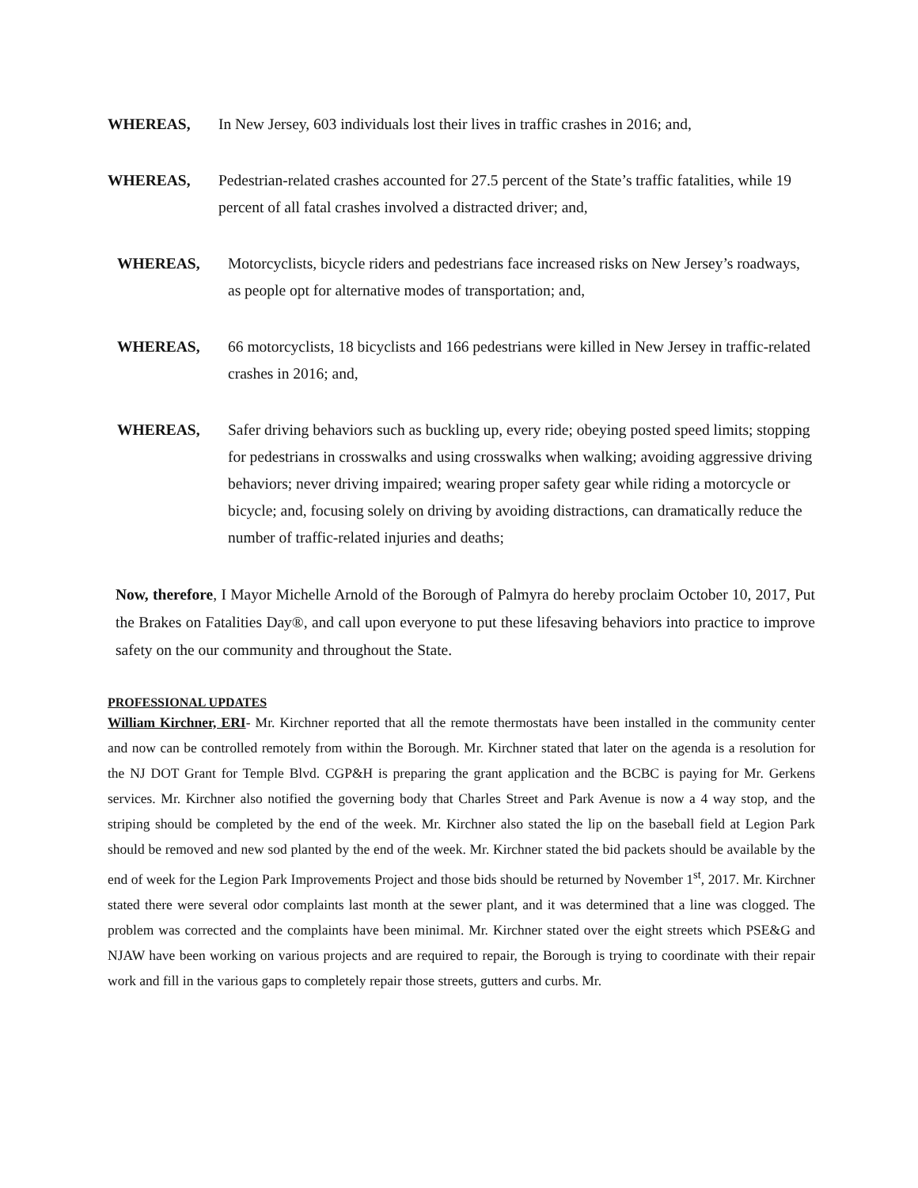WHEREAS, In New Jersey, 603 individuals lost their lives in traffic crashes in 2016; and,
WHEREAS, Pedestrian-related crashes accounted for 27.5 percent of the State’s traffic fatalities, while 19 percent of all fatal crashes involved a distracted driver; and,
WHEREAS, Motorcyclists, bicycle riders and pedestrians face increased risks on New Jersey’s roadways, as people opt for alternative modes of transportation; and,
WHEREAS, 66 motorcyclists, 18 bicyclists and 166 pedestrians were killed in New Jersey in traffic-related crashes in 2016; and,
WHEREAS, Safer driving behaviors such as buckling up, every ride; obeying posted speed limits; stopping for pedestrians in crosswalks and using crosswalks when walking; avoiding aggressive driving behaviors; never driving impaired; wearing proper safety gear while riding a motorcycle or bicycle; and, focusing solely on driving by avoiding distractions, can dramatically reduce the number of traffic-related injuries and deaths;
Now, therefore, I Mayor Michelle Arnold of the Borough of Palmyra do hereby proclaim October 10, 2017, Put the Brakes on Fatalities Day®, and call upon everyone to put these lifesaving behaviors into practice to improve safety on the our community and throughout the State.
PROFESSIONAL UPDATES
William Kirchner, ERI- Mr. Kirchner reported that all the remote thermostats have been installed in the community center and now can be controlled remotely from within the Borough. Mr. Kirchner stated that later on the agenda is a resolution for the NJ DOT Grant for Temple Blvd. CGP&H is preparing the grant application and the BCBC is paying for Mr. Gerkens services. Mr. Kirchner also notified the governing body that Charles Street and Park Avenue is now a 4 way stop, and the striping should be completed by the end of the week. Mr. Kirchner also stated the lip on the baseball field at Legion Park should be removed and new sod planted by the end of the week. Mr. Kirchner stated the bid packets should be available by the end of week for the Legion Park Improvements Project and those bids should be returned by November 1<sup>st</sup>, 2017. Mr. Kirchner stated there were several odor complaints last month at the sewer plant, and it was determined that a line was clogged. The problem was corrected and the complaints have been minimal. Mr. Kirchner stated over the eight streets which PSE&G and NJAW have been working on various projects and are required to repair, the Borough is trying to coordinate with their repair work and fill in the various gaps to completely repair those streets, gutters and curbs. Mr.